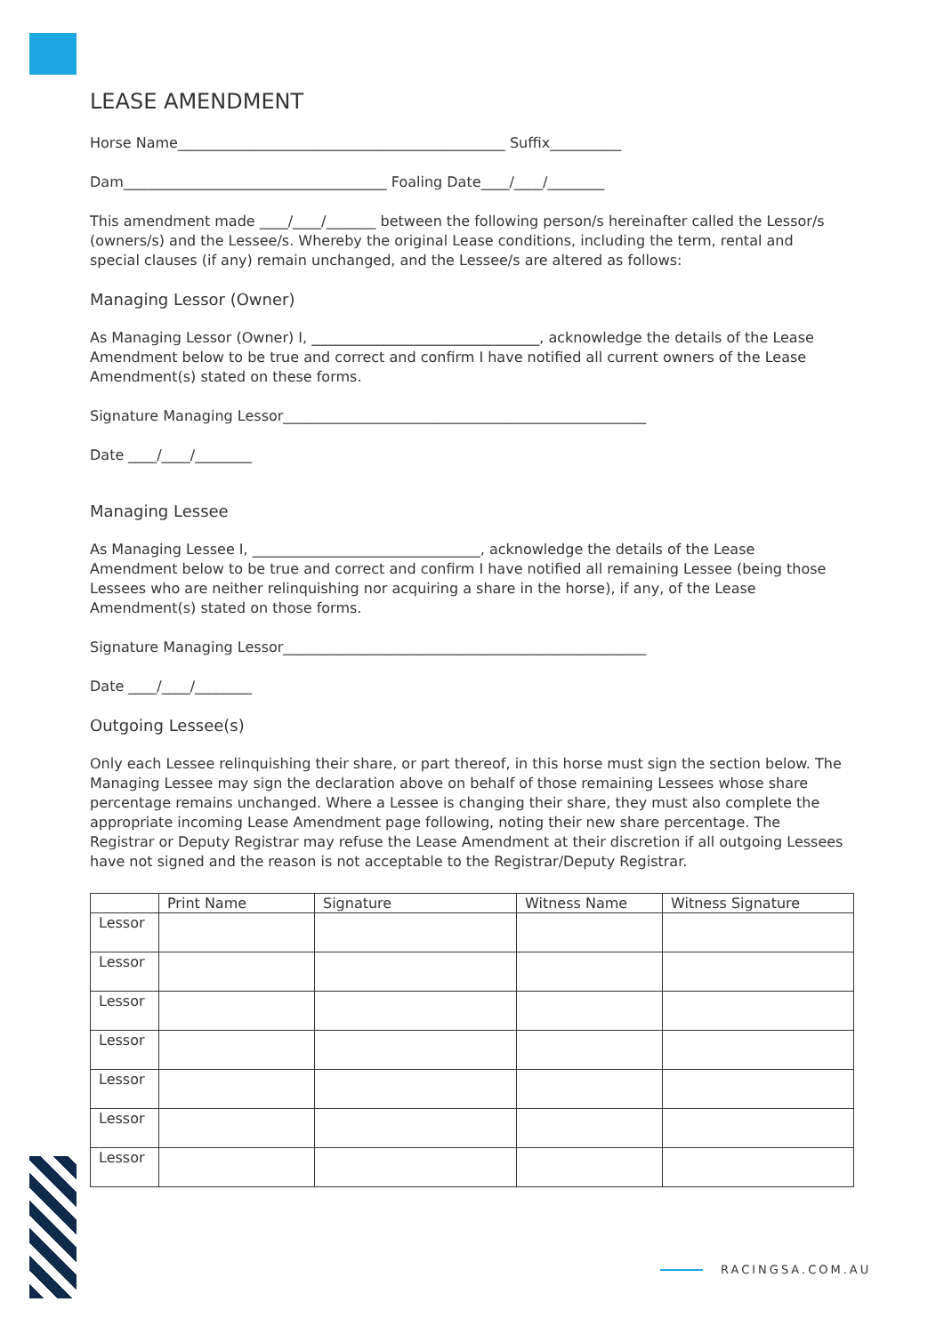LEASE AMENDMENT
Horse Name______________________________________________ Suffix__________
Dam_____________________________________ Foaling Date____/____/________
This amendment made ____/____/_______ between the following person/s hereinafter called the Lessor/s (owners/s) and the Lessee/s. Whereby the original Lease conditions, including the term, rental and special clauses (if any) remain unchanged, and the Lessee/s are altered as follows:
Managing Lessor (Owner)
As Managing Lessor (Owner) I, ________________________________, acknowledge the details of the Lease Amendment below to be true and correct and confirm I have notified all current owners of the Lease Amendment(s) stated on these forms.
Signature Managing Lessor___________________________________________________
Date ____/____/________
Managing Lessee
As Managing Lessee I, ________________________________, acknowledge the details of the Lease Amendment below to be true and correct and confirm I have notified all remaining Lessee (being those Lessees who are neither relinquishing nor acquiring a share in the horse), if any, of the Lease Amendment(s) stated on those forms.
Signature Managing Lessor___________________________________________________
Date ____/____/________
Outgoing Lessee(s)
Only each Lessee relinquishing their share, or part thereof, in this horse must sign the section below. The Managing Lessee may sign the declaration above on behalf of those remaining Lessees whose share percentage remains unchanged. Where a Lessee is changing their share, they must also complete the appropriate incoming Lease Amendment page following, noting their new share percentage. The Registrar or Deputy Registrar may refuse the Lease Amendment at their discretion if all outgoing Lessees have not signed and the reason is not acceptable to the Registrar/Deputy Registrar.
| | Print Name | Signature | Witness Name | Witness Signature |
| --- | --- | --- | --- | --- |
| Lessor | | | | |
| Lessor | | | | |
| Lessor | | | | |
| Lessor | | | | |
| Lessor | | | | |
| Lessor | | | | |
| Lessor | | | | |
RACINGSA.COM.AU